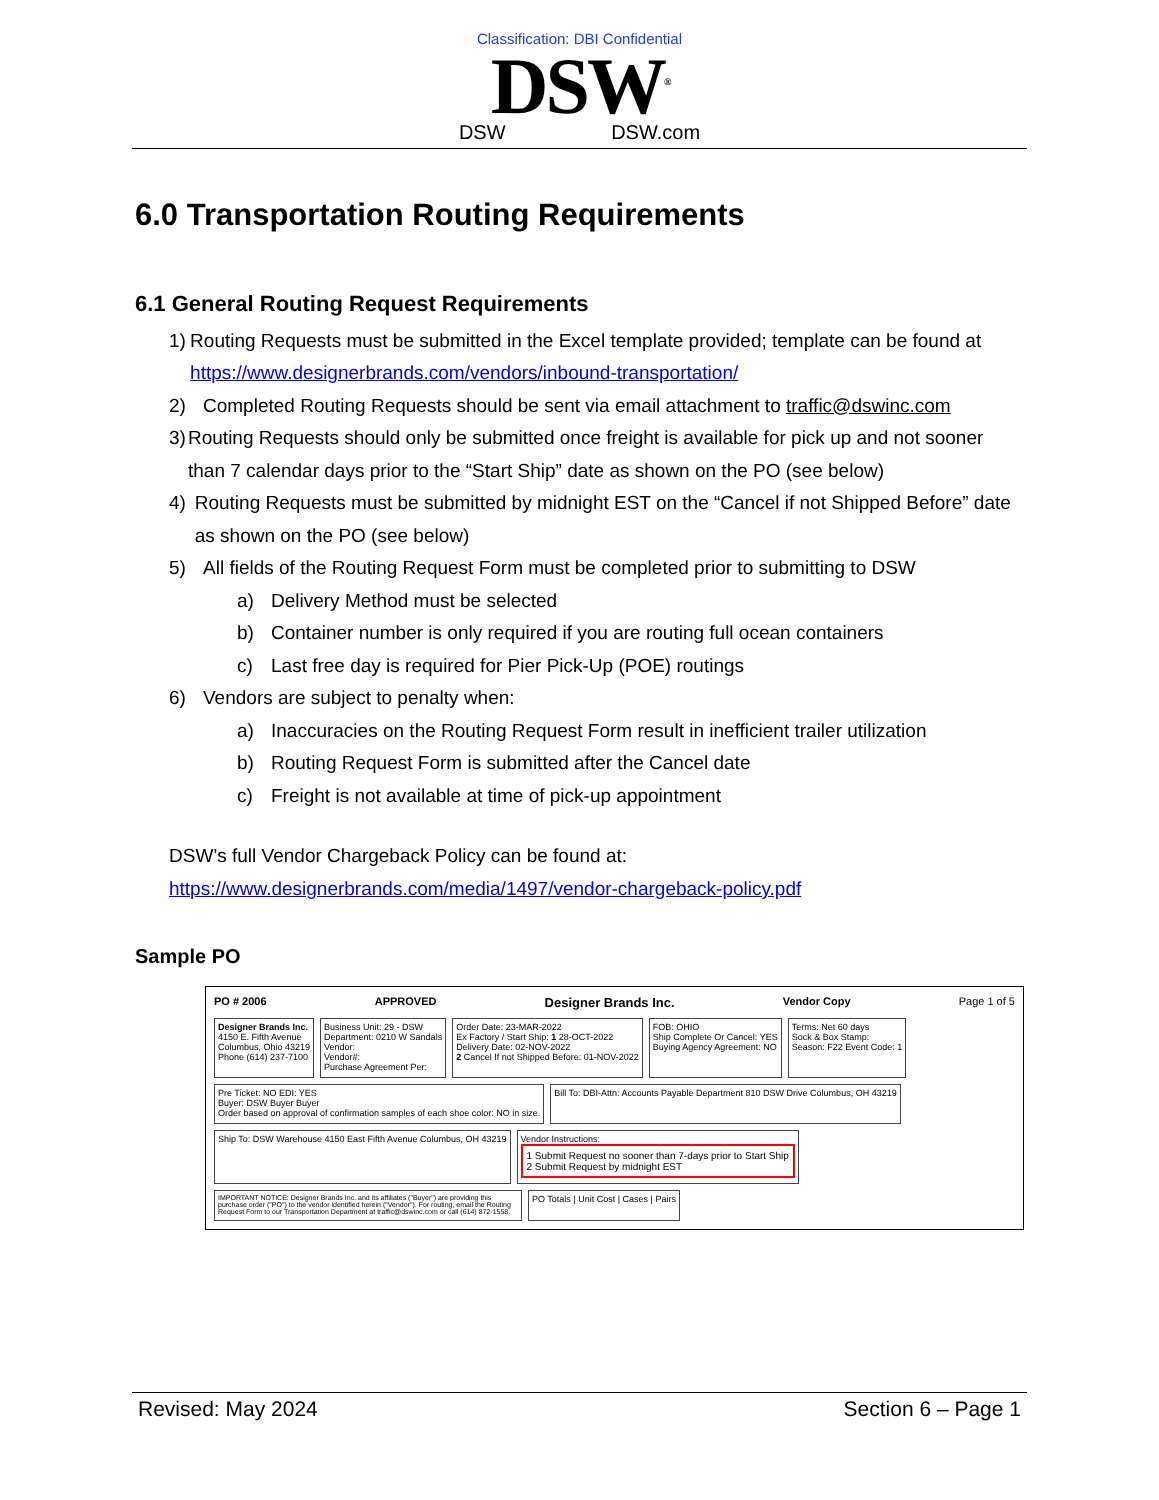Classification: DBI Confidential
DSW<sup>®</sup>
DSW DSW.com
6.0 Transportation Routing Requirements
6.1 General Routing Request Requirements
1) Routing Requests must be submitted in the Excel template provided; template can be found at https://www.designerbrands.com/vendors/inbound-transportation/
2) Completed Routing Requests should be sent via email attachment to traffic@dswinc.com
3) Routing Requests should only be submitted once freight is available for pick up and not sooner than 7 calendar days prior to the “Start Ship” date as shown on the PO (see below)
4) Routing Requests must be submitted by midnight EST on the “Cancel if not Shipped Before” date as shown on the PO (see below)
5) All fields of the Routing Request Form must be completed prior to submitting to DSW
a) Delivery Method must be selected
b) Container number is only required if you are routing full ocean containers
c) Last free day is required for Pier Pick-Up (POE) routings
6) Vendors are subject to penalty when:
a) Inaccuracies on the Routing Request Form result in inefficient trailer utilization
b) Routing Request Form is submitted after the Cancel date
c) Freight is not available at time of pick-up appointment
DSW’s full Vendor Chargeback Policy can be found at:
https://www.designerbrands.com/media/1497/vendor-chargeback-policy.pdf
Sample PO
PO # 2006 APPROVED Designer Brands Inc. Vendor Copy Page 1 of 5
Designer Brands Inc.
4150 E. Fifth Avenue
Columbus, Ohio 43219
Phone (614) 237-7100
Business Unit: 29 - DSW
Department: 0210 W Sandals
Vendor:
Vendor#:
Purchase Agreement Per:
Order Date: 23-MAR-2022
Ex Factory / Start Ship: 1 28-OCT-2022
Delivery Date: 02-NOV-2022
2 Cancel If not Shipped Before: 01-NOV-2022
FOB: OHIO
Ship Complete Or Cancel: YES
Buying Agency Agreement: NO
Terms: Net 60 days
Sock & Box Stamp:
Season: F22 Event Code: 1
Pre Ticket: NO EDI: YES
Buyer: DSW Buyer Buyer
Order based on approval of confirmation samples of each shoe color: NO in size.
Bill To: DBI-Attn: Accounts Payable Department 810 DSW Drive Columbus, OH 43219
Ship To: DSW Warehouse 4150 East Fifth Avenue Columbus, OH 43219
Vendor Instructions:
1 Submit Request no sooner than 7-days prior to Start Ship
2 Submit Request by midnight EST
IMPORTANT NOTICE: Designer Brands Inc. and its affiliates ("Buyer") are providing this purchase order ("PO") to the vendor identified herein ("Vendor"). For routing, email the Routing Request Form to our Transportation Department at traffic@dswinc.com or call (614) 872-1558.
PO Totals | Unit Cost | Cases | Pairs
Revised: May 2024 Section 6 – Page 1